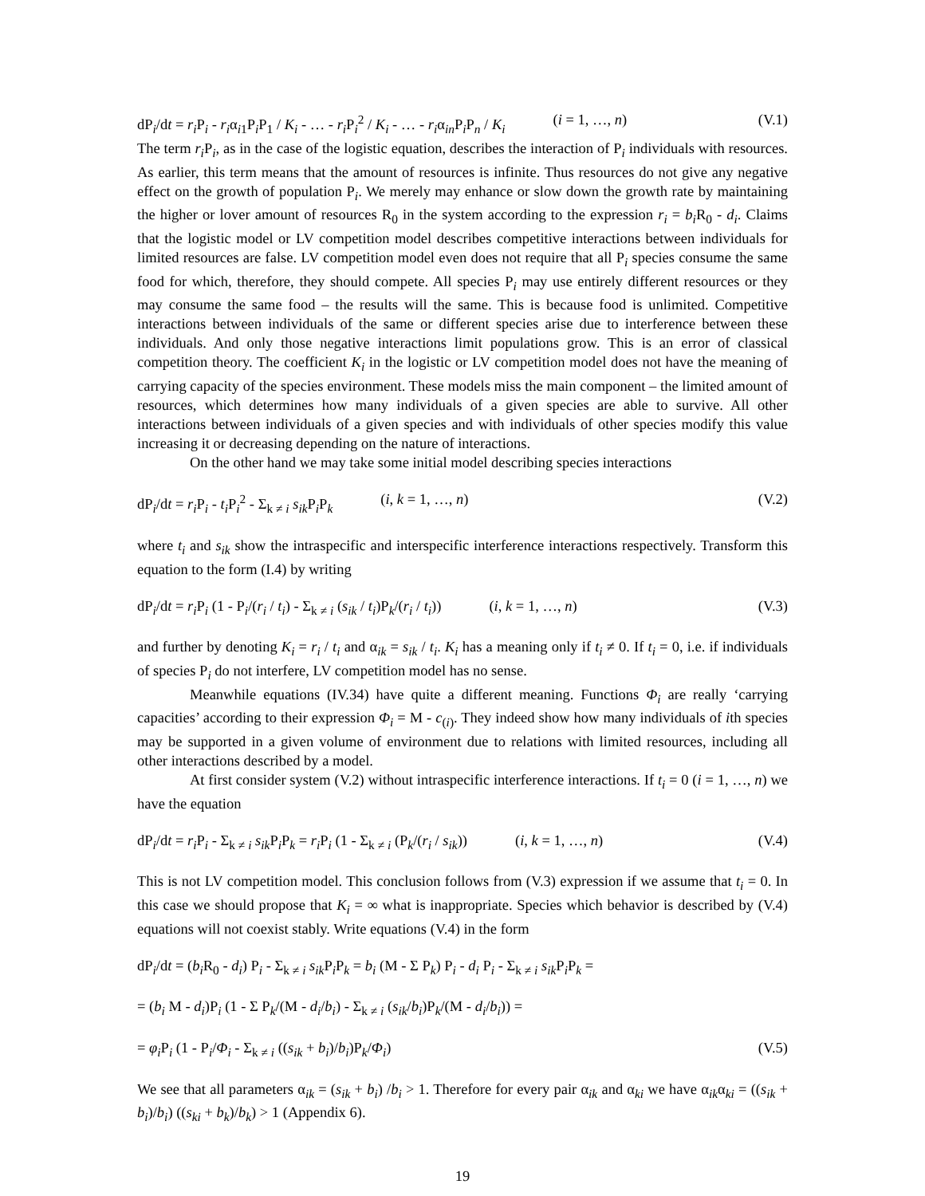dP<sub>i</sub>/dt = r<sub>i</sub> P<sub>i</sub> - r<sub>i</sub>α<sub>i1</sub>P<sub>i</sub>P<sub>1</sub> / K<sub>i</sub> - … - r<sub>i</sub> P<sub>i</sub><sup>2</sup> / K<sub>i</sub> - … - r<sub>i</sub>α<sub>in</sub>P<sub>i</sub>P<sub>n</sub> / K<sub>i</sub> (i = 1, …, n) (V.1)
The term r<sub>i</sub> P<sub>i</sub>, as in the case of the logistic equation, describes the interaction of P<sub>i</sub> individuals with resources. As earlier, this term means that the amount of resources is infinite. Thus resources do not give any negative effect on the growth of population P<sub>i</sub>. We merely may enhance or slow down the growth rate by maintaining the higher or lover amount of resources R<sub>0</sub> in the system according to the expression r<sub>i</sub> = b<sub>i</sub> R<sub>0</sub> - d<sub>i</sub>. Claims that the logistic model or LV competition model describes competitive interactions between individuals for limited resources are false. LV competition model even does not require that all P<sub>i</sub> species consume the same food for which, therefore, they should compete. All species P<sub>i</sub> may use entirely different resources or they may consume the same food – the results will the same. This is because food is unlimited. Competitive interactions between individuals of the same or different species arise due to interference between these individuals. And only those negative interactions limit populations grow. This is an error of classical competition theory. The coefficient K<sub>i</sub> in the logistic or LV competition model does not have the meaning of carrying capacity of the species environment. These models miss the main component – the limited amount of resources, which determines how many individuals of a given species are able to survive. All other interactions between individuals of a given species and with individuals of other species modify this value increasing it or decreasing depending on the nature of interactions.
On the other hand we may take some initial model describing species interactions
dP<sub>i</sub>/dt = r<sub>i</sub> P<sub>i</sub> - t<sub>i</sub> P<sub>i</sub><sup>2</sup> - Σ<sub>k ≠ i</sub> s<sub>ik</sub> P<sub>i</sub>P<sub>k</sub> (i, k = 1, …, n) (V.2)
where t<sub>i</sub> and s<sub>ik</sub> show the intraspecific and interspecific interference interactions respectively. Transform this equation to the form (I.4) by writing
dP<sub>i</sub>/dt = r<sub>i</sub> P<sub>i</sub> (1 - P<sub>i</sub>/(r<sub>i</sub> / t<sub>i</sub>) - Σ<sub>k ≠ i</sub> (s<sub>ik</sub> / t<sub>i</sub>)P<sub>k</sub>/(r<sub>i</sub> / t<sub>i</sub>)) (i, k = 1, …, n) (V.3)
and further by denoting K<sub>i</sub> = r<sub>i</sub> / t<sub>i</sub> and α<sub>ik</sub> = s<sub>ik</sub> / t<sub>i</sub>. K<sub>i</sub> has a meaning only if t<sub>i</sub> ≠ 0. If t<sub>i</sub> = 0, i.e. if individuals of species P<sub>i</sub> do not interfere, LV competition model has no sense.
Meanwhile equations (IV.34) have quite a different meaning. Functions Φ<sub>i</sub> are really ‘carrying capacities’ according to their expression Φ<sub>i</sub> = M - c<sub>(i)</sub>. They indeed show how many individuals of ith species may be supported in a given volume of environment due to relations with limited resources, including all other interactions described by a model.
At first consider system (V.2) without intraspecific interference interactions. If t<sub>i</sub> = 0 (i = 1, …, n) we have the equation
dP<sub>i</sub>/dt = r<sub>i</sub> P<sub>i</sub> - Σ<sub>k ≠ i</sub> s<sub>ik</sub> P<sub>i</sub>P<sub>k</sub> = r<sub>i</sub> P<sub>i</sub> (1 - Σ<sub>k ≠ i</sub> (P<sub>k</sub>/(r<sub>i</sub> / s<sub>ik</sub>)) (i, k = 1, …, n) (V.4)
This is not LV competition model. This conclusion follows from (V.3) expression if we assume that t<sub>i</sub> = 0. In this case we should propose that K<sub>i</sub> = ∞ what is inappropriate. Species which behavior is described by (V.4) equations will not coexist stably. Write equations (V.4) in the form
dP<sub>i</sub>/dt = (b<sub>i</sub> R<sub>0</sub> - d<sub>i</sub>) P<sub>i</sub> - Σ<sub>k ≠ i</sub> s<sub>ik</sub> P<sub>i</sub>P<sub>k</sub> = b<sub>i</sub> (M - Σ P<sub>k</sub>) P<sub>i</sub> - d<sub>i</sub> P<sub>i</sub> - Σ<sub>k ≠ i</sub> s<sub>ik</sub> P<sub>i</sub>P<sub>k</sub> =
= (b<sub>i</sub> M - d<sub>i</sub>)P<sub>i</sub> (1 - Σ P<sub>k</sub>/(M - d<sub>i</sub>/b<sub>i</sub>) - Σ<sub>k ≠ i</sub> (s<sub>ik</sub>/b<sub>i</sub>)P<sub>k</sub>/(M - d<sub>i</sub>/b<sub>i</sub>)) =
= φ<sub>i</sub> P<sub>i</sub> (1 - P<sub>i</sub>/Φ<sub>i</sub> - Σ<sub>k ≠ i</sub> ((s<sub>ik</sub> + b<sub>i</sub>)/b<sub>i</sub>)P<sub>k</sub>/Φ<sub>i</sub>) (V.5)
We see that all parameters α<sub>ik</sub> = (s<sub>ik</sub> + b<sub>i</sub>) /b<sub>i</sub> > 1. Therefore for every pair α<sub>ik</sub> and α<sub>ki</sub> we have α<sub>ik</sub>α<sub>ki</sub> = ((s<sub>ik</sub> + b<sub>i</sub>)/b<sub>i</sub>) ((s<sub>ki</sub> + b<sub>k</sub>)/b<sub>k</sub>) > 1 (Appendix 6).
19